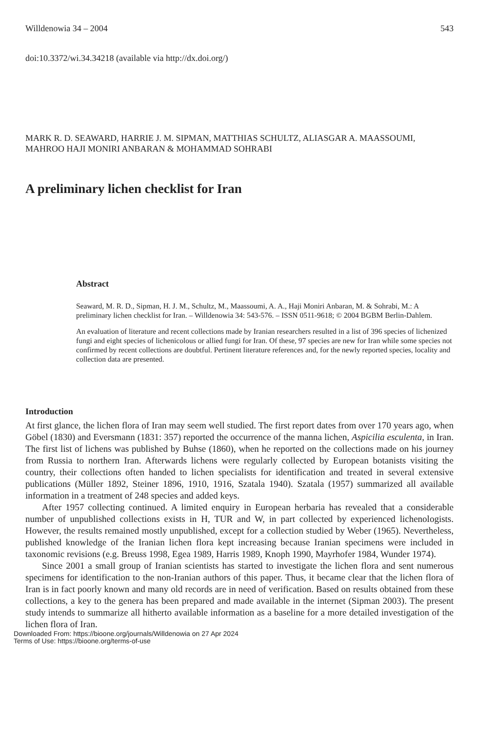Willdenowia 34 – 2004 543
doi:10.3372/wi.34.34218 (available via http://dx.doi.org/)
MARK R. D. SEAWARD, HARRIE J. M. SIPMAN, MATTHIAS SCHULTZ, ALIASGAR A. MAASSOUMI, MAHROO HAJI MONIRI ANBARAN & MOHAMMAD SOHRABI
A preliminary lichen checklist for Iran
Abstract
Seaward, M. R. D., Sipman, H. J. M., Schultz, M., Maassoumi, A. A., Haji Moniri Anbaran, M. & Sohrabi, M.: A preliminary lichen checklist for Iran. – Willdenowia 34: 543-576. – ISSN 0511-9618; © 2004 BGBM Berlin-Dahlem.
An evaluation of literature and recent collections made by Iranian researchers resulted in a list of 396 species of lichenized fungi and eight species of lichenicolous or allied fungi for Iran. Of these, 97 species are new for Iran while some species not confirmed by recent collections are doubtful. Pertinent literature references and, for the newly reported species, locality and collection data are presented.
Introduction
At first glance, the lichen flora of Iran may seem well studied. The first report dates from over 170 years ago, when Göbel (1830) and Eversmann (1831: 357) reported the occurrence of the manna lichen, Aspicilia esculenta, in Iran. The first list of lichens was published by Buhse (1860), when he reported on the collections made on his journey from Russia to northern Iran. Afterwards lichens were regularly collected by European botanists visiting the country, their collections often handed to lichen specialists for identification and treated in several extensive publications (Müller 1892, Steiner 1896, 1910, 1916, Szatala 1940). Szatala (1957) summarized all available information in a treatment of 248 species and added keys.
After 1957 collecting continued. A limited enquiry in European herbaria has revealed that a considerable number of unpublished collections exists in H, TUR and W, in part collected by experienced lichenologists. However, the results remained mostly unpublished, except for a collection studied by Weber (1965). Nevertheless, published knowledge of the Iranian lichen flora kept increasing because Iranian specimens were included in taxonomic revisions (e.g. Breuss 1998, Egea 1989, Harris 1989, Knoph 1990, Mayrhofer 1984, Wunder 1974).
Since 2001 a small group of Iranian scientists has started to investigate the lichen flora and sent numerous specimens for identification to the non-Iranian authors of this paper. Thus, it became clear that the lichen flora of Iran is in fact poorly known and many old records are in need of verification. Based on results obtained from these collections, a key to the genera has been prepared and made available in the internet (Sipman 2003). The present study intends to summarize all hitherto available information as a baseline for a more detailed investigation of the lichen flora of Iran.
Downloaded From: https://bioone.org/journals/Willdenowia on 27 Apr 2024
Terms of Use: https://bioone.org/terms-of-use